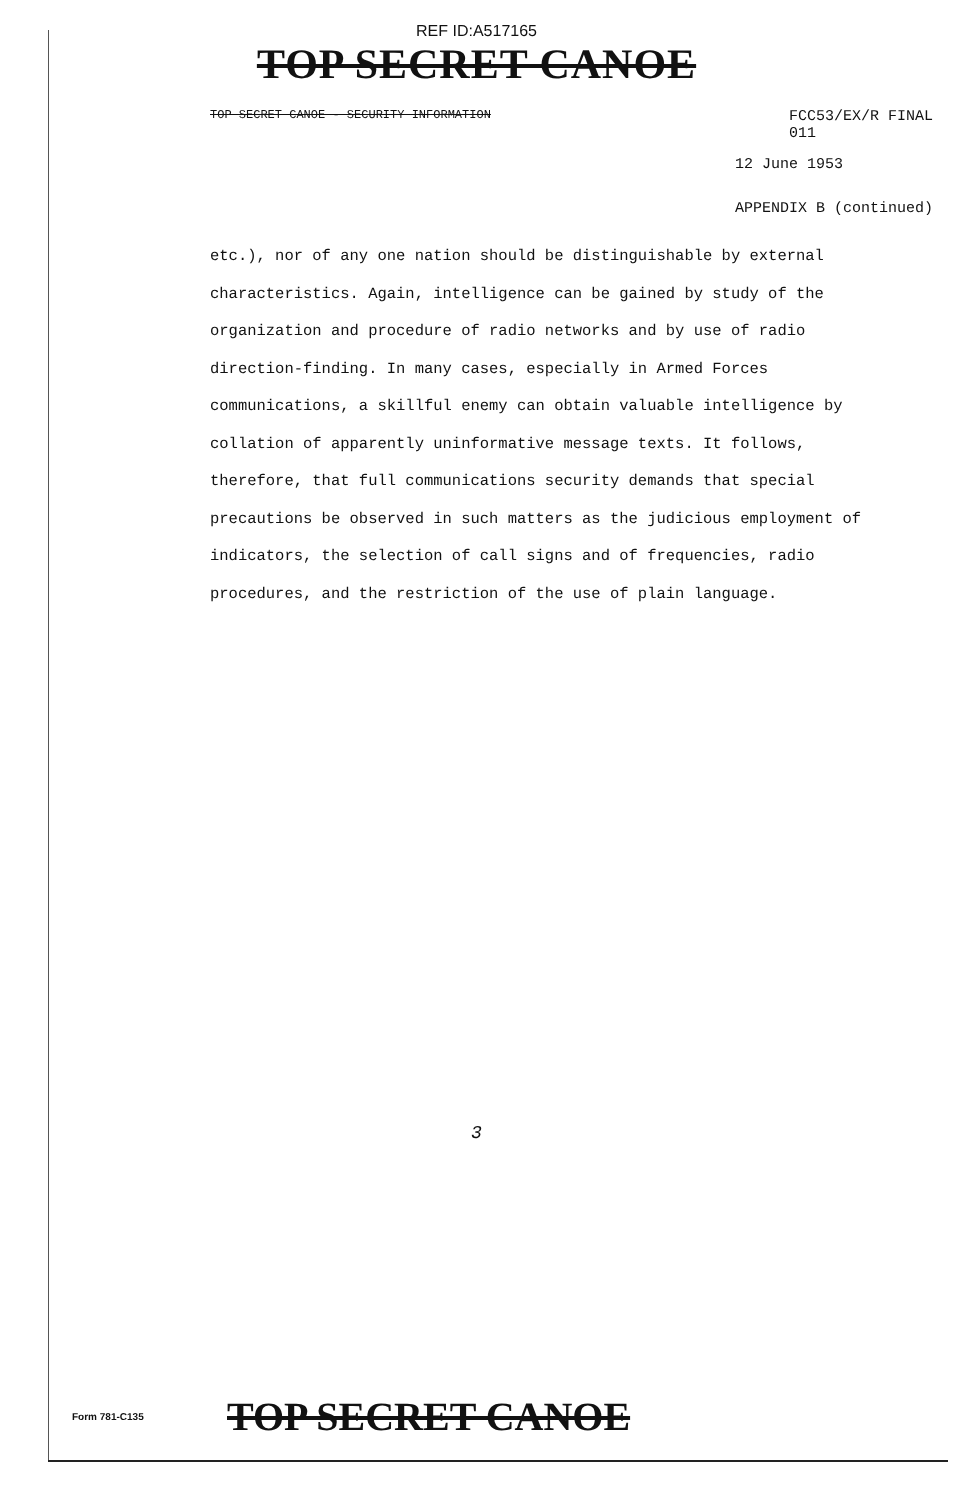REF ID:A517165
TOP SECRET CANOE
TOP SECRET CANOE - SECURITY INFORMATION FCC53/EX/R FINAL
011
12 June 1953
APPENDIX B (continued)
etc.), nor of any one nation should be distinguishable by external characteristics. Again, intelligence can be gained by study of the organization and procedure of radio networks and by use of radio direction-finding. In many cases, especially in Armed Forces communications, a skillful enemy can obtain valuable intelligence by collation of apparently uninformative message texts. It follows, therefore, that full communications security demands that special precautions be observed in such matters as the judicious employment of indicators, the selection of call signs and of frequencies, radio procedures, and the restriction of the use of plain language.
3
Form 781-C135 TOP SECRET CANOE